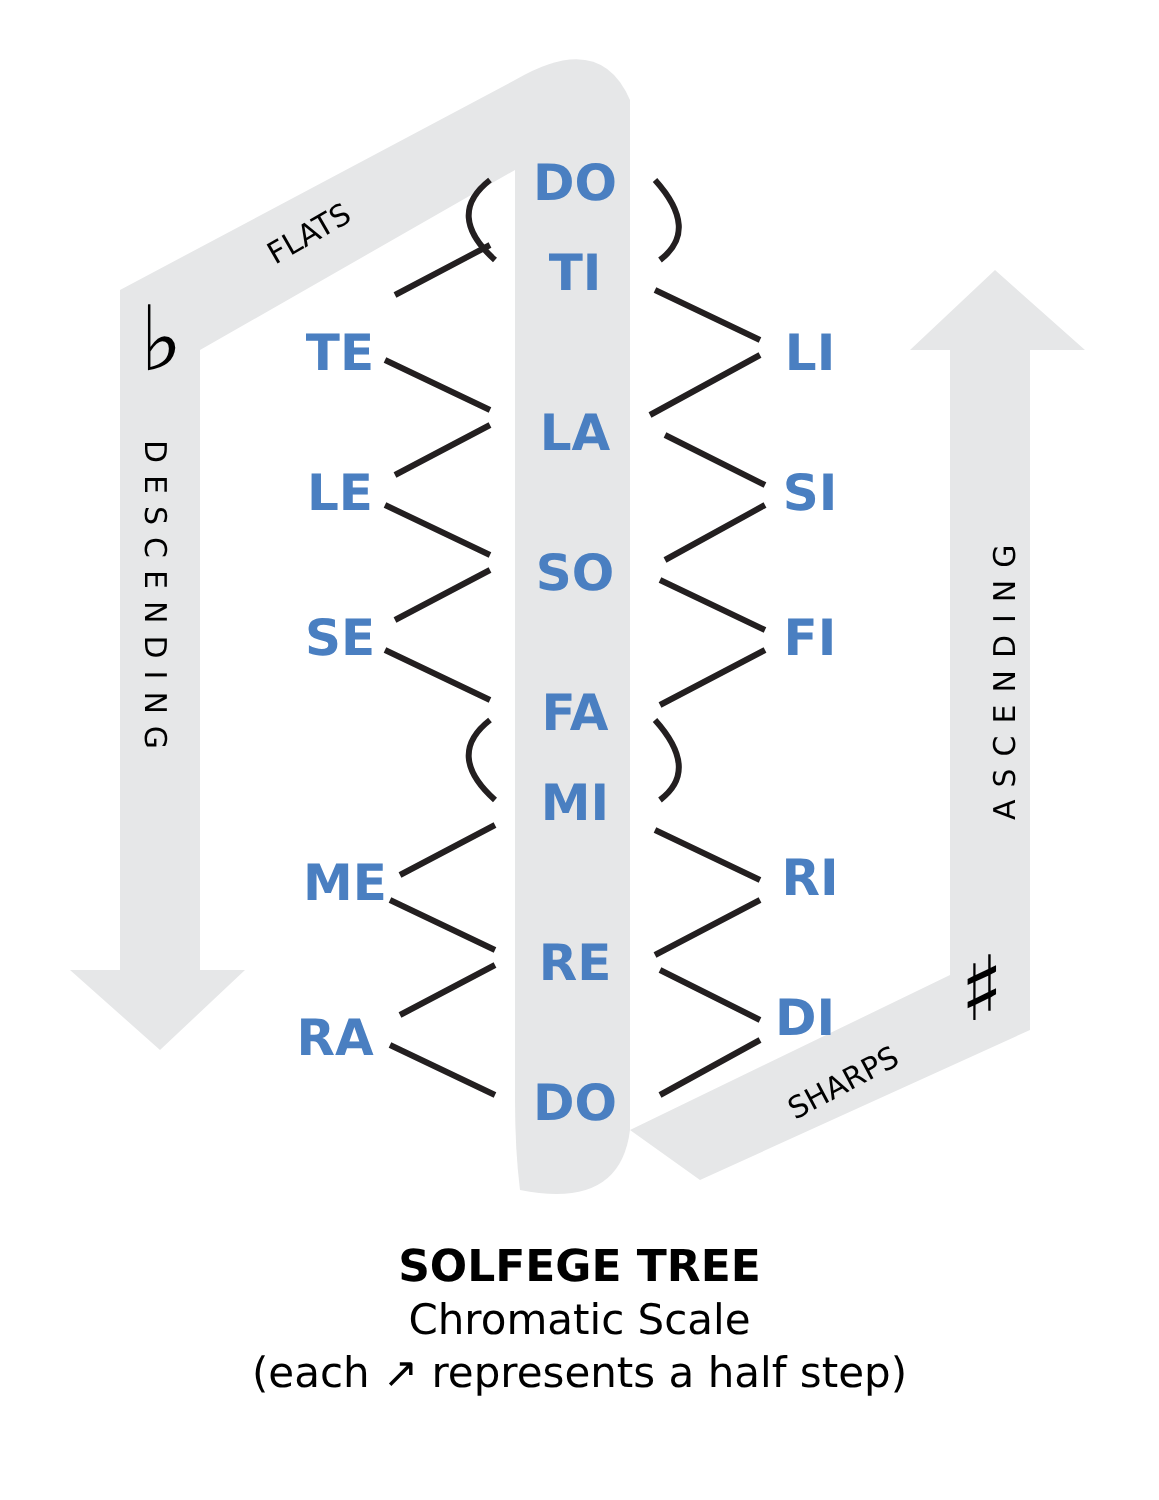DO
TI
LA
SO
FA
MI
RE
DO
TE
LE
SE
ME
RA
LI
SI
FI
RI
DI
FLATS
SHARPS
DESCENDING
ASCENDING
♭
♯
SOLFEGE TREE
Chromatic Scale
(each ↗ represents a half step)